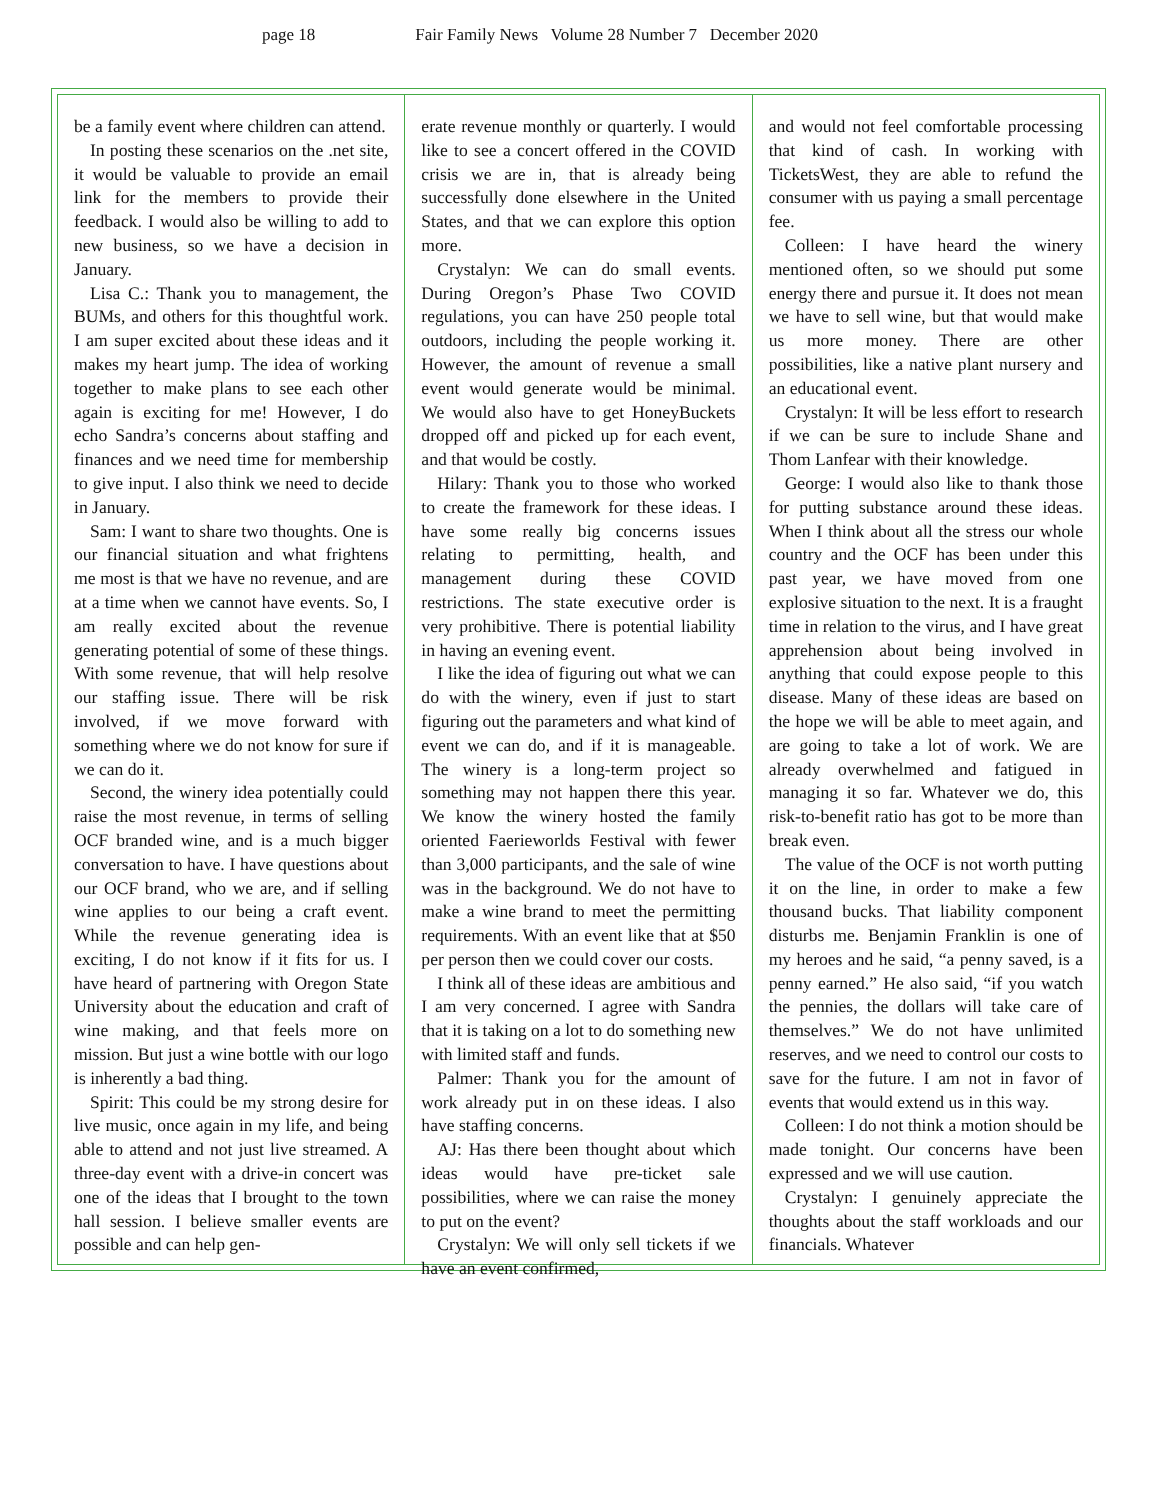page 18 Fair Family News Volume 28 Number 7 December 2020
be a family event where children can attend.
In posting these scenarios on the .net site, it would be valuable to provide an email link for the members to provide their feedback. I would also be willing to add to new business, so we have a decision in January.
Lisa C.: Thank you to management, the BUMs, and others for this thoughtful work. I am super excited about these ideas and it makes my heart jump. The idea of working together to make plans to see each other again is exciting for me! However, I do echo Sandra’s concerns about staffing and finances and we need time for membership to give input. I also think we need to decide in January.
Sam: I want to share two thoughts. One is our financial situation and what frightens me most is that we have no revenue, and are at a time when we cannot have events. So, I am really excited about the revenue generating potential of some of these things. With some revenue, that will help resolve our staffing issue. There will be risk involved, if we move forward with something where we do not know for sure if we can do it.
Second, the winery idea potentially could raise the most revenue, in terms of selling OCF branded wine, and is a much bigger conversation to have. I have questions about our OCF brand, who we are, and if selling wine applies to our being a craft event. While the revenue generating idea is exciting, I do not know if it fits for us. I have heard of partnering with Oregon State University about the education and craft of wine making, and that feels more on mission. But just a wine bottle with our logo is inherently a bad thing.
Spirit: This could be my strong desire for live music, once again in my life, and being able to attend and not just live streamed. A three-day event with a drive-in concert was one of the ideas that I brought to the town hall session. I believe smaller events are possible and can help gen-
erate revenue monthly or quarterly. I would like to see a concert offered in the COVID crisis we are in, that is already being successfully done elsewhere in the United States, and that we can explore this option more.
Crystalyn: We can do small events. During Oregon’s Phase Two COVID regulations, you can have 250 people total outdoors, including the people working it. However, the amount of revenue a small event would generate would be minimal. We would also have to get HoneyBuckets dropped off and picked up for each event, and that would be costly.
Hilary: Thank you to those who worked to create the framework for these ideas. I have some really big concerns issues relating to permitting, health, and management during these COVID restrictions. The state executive order is very prohibitive. There is potential liability in having an evening event.
I like the idea of figuring out what we can do with the winery, even if just to start figuring out the parameters and what kind of event we can do, and if it is manageable. The winery is a long-term project so something may not happen there this year. We know the winery hosted the family oriented Faerieworlds Festival with fewer than 3,000 participants, and the sale of wine was in the background. We do not have to make a wine brand to meet the permitting requirements. With an event like that at $50 per person then we could cover our costs.
I think all of these ideas are ambitious and I am very concerned. I agree with Sandra that it is taking on a lot to do something new with limited staff and funds.
Palmer: Thank you for the amount of work already put in on these ideas. I also have staffing concerns.
AJ: Has there been thought about which ideas would have pre-ticket sale possibilities, where we can raise the money to put on the event?
Crystalyn: We will only sell tickets if we have an event confirmed,
and would not feel comfortable processing that kind of cash. In working with TicketsWest, they are able to refund the consumer with us paying a small percentage fee.
Colleen: I have heard the winery mentioned often, so we should put some energy there and pursue it. It does not mean we have to sell wine, but that would make us more money. There are other possibilities, like a native plant nursery and an educational event.
Crystalyn: It will be less effort to research if we can be sure to include Shane and Thom Lanfear with their knowledge.
George: I would also like to thank those for putting substance around these ideas. When I think about all the stress our whole country and the OCF has been under this past year, we have moved from one explosive situation to the next. It is a fraught time in relation to the virus, and I have great apprehension about being involved in anything that could expose people to this disease. Many of these ideas are based on the hope we will be able to meet again, and are going to take a lot of work. We are already overwhelmed and fatigued in managing it so far. Whatever we do, this risk-to-benefit ratio has got to be more than break even.
The value of the OCF is not worth putting it on the line, in order to make a few thousand bucks. That liability component disturbs me. Benjamin Franklin is one of my heroes and he said, “a penny saved, is a penny earned.” He also said, “if you watch the pennies, the dollars will take care of themselves.” We do not have unlimited reserves, and we need to control our costs to save for the future. I am not in favor of events that would extend us in this way.
Colleen: I do not think a motion should be made tonight. Our concerns have been expressed and we will use caution.
Crystalyn: I genuinely appreciate the thoughts about the staff workloads and our financials. Whatever